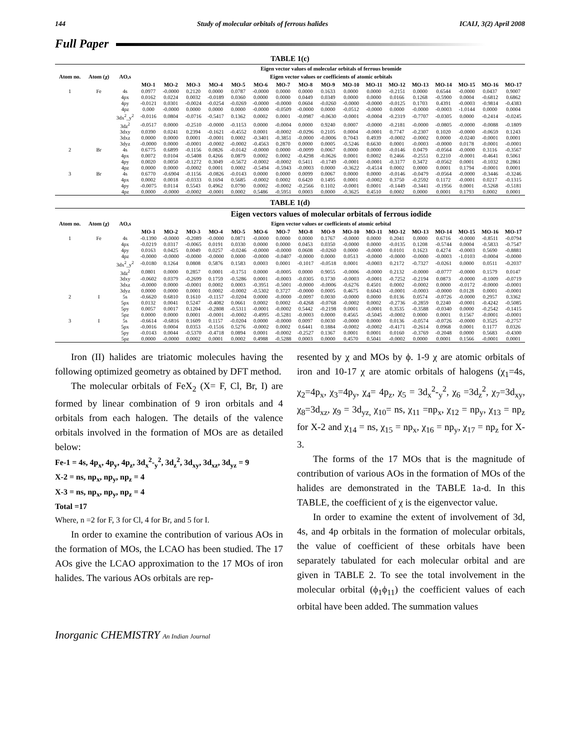144 Study of molecular orbitals of ferrous halides ICAIJ, 3(2) April 2008
Full Paper
TABLE 1(c)
| | | | Eigen vector values of molecular orbitals of ferrous bromide | | | | | | | | | | | | | | | | |
| --- | --- | --- | --- | --- | --- | --- | --- | --- | --- | --- | --- | --- | --- | --- | --- | --- | --- | --- | --- |
| Atom no. | Atom (χ) | AO,s | Eigen vector values or coefficients of atomic orbitals | | | | | | | | | | | | | | | | |
| | | | MO-1 | MO-2 | MO-3 | MO-4 | MO-5 | MO-6 | MO-7 | MO-8 | MO-9 | MO-10 | MO-11 | MO-12 | MO-13 | MO-14 | MO-15 | MO-16 | MO-17 |
| 1 | Fe | 4s | 0.0977 | -0.0000 | 0.2120 | 0.0000 | 0.0787 | -0.0000 | 0.0000 | 0.0000 | 0.1633 | 0.0000 | 0.0000 | -0.2151 | 0.0000 | 0.6544 | -0.0000 | 0.0437 | 0.9007 |
| | | 4px | 0.0162 | 0.0224 | 0.0032 | -0.0189 | 0.0360 | 0.0000 | 0.0000 | 0.0449 | 0.0349 | 0.0000 | 0.0000 | 0.0166 | 0.1268 | -0.5900 | 0.0004 | -0.6812 | 0.6862 |
| | | 4py | -0.0121 | 0.0301 | -0.0024 | -0.0254 | -0.0269 | -0.0000 | -0.0000 | 0.0604 | -0.0260 | -0.0000 | -0.0000 | -0.0125 | 0.1703 | 0.4391 | -0.0003 | -0.9814 | -0.4383 |
| | | 4pz | 0.000 | -0.0000 | 0.0000 | 0.0000 | 0.0000 | -0.0000 | -0.0509 | -0.0000 | 0.0000 | -0.0512 | -0.0000 | 0.0000 | -0.0000 | -0.0003 | -1.0144 | 0.0000 | 0.0004 |
| | | 3dx<sup>2</sup>_y<sup>2</sup> | -0.0116 | 0.0804 | -0.0716 | -0.5417 | 0.1362 | 0.0002 | 0.0001 | -0.0987 | -0.0630 | -0.0001 | -0.0004 | -0.2319 | -0.7707 | -0.0305 | 0.0000 | -0.2414 | -0.0245 |
| | | 3dz<sup>2</sup> | -0.0517 | 0.0000 | -0.2510 | -0.0000 | -0.1153 | 0.0000 | -0.0004 | 0.0000 | 0.9240 | 0.0007 | -0.0000 | -0.2181 | -0.0000 | -0.0805 | -0.0000 | -0.0088 | -0.1809 |
| | | 3dxy | 0.0390 | 0.0241 | 0.2394 | -0.1621 | -0.4552 | 0.0001 | -0.0002 | -0.0296 | 0.2105 | 0.0004 | -0.0001 | 0.7747 | -0.2307 | 0.1020 | -0.0000 | -0.0659 | 0.1243 |
| | | 3dxz | 0.0000 | 0.0000 | 0.0001 | -0.0001 | 0.0002 | -0.3401 | -0.3851 | -0.0000 | -0.0006 | 0.7043 | 0.4939 | -0.0002 | -0.0002 | 0.0000 | -0.0240 | -0.0001 | 0.0001 |
| | | 3dyz | -0.0000 | 0.0000 | -0.0001 | -0.0002 | -0.0002 | -0.4563 | 0.2870 | 0.0000 | 0.0005 | -0.5246 | 0.6630 | 0.0001 | -0.0003 | -0.0000 | 0.0178 | -0.0001 | -0.0001 |
| 2 | Br | 4s | 0.6775 | 0.6899 | -0.1156 | 0.0826 | -0.0142 | -0.0000 | 0.0000 | -0.0099 | 0.0067 | 0.0000 | 0.0000 | -0.0146 | 0.0479 | -0.0564 | -0.0000 | 0.3116 | -0.3567 |
| | | 4px | 0.0072 | 0.0104 | -0.5408 | 0.4266 | 0.0879 | 0.0002 | 0.0002 | -0.4298 | -0.0626 | 0.0001 | 0.0002 | 0.2466 | -0.2551 | 0.2210 | -0.0001 | -0.4641 | 0.5061 |
| | | 4py | 0.0020 | 0.0050 | -0.1272 | 0.3049 | -0.5672 | -0.0002 | -0.0002 | 0.5411 | -0.1749 | -0.0001 | -0.0001 | -0.3177 | 0.3472 | -0.0562 | 0.0001 | -0.1032 | 0.2861 |
| | | 4pz | 0.0000 | 0.0000 | -0.0002 | 0.0001 | 0.0002 | -0.5494 | -0.5943 | -0.0003 | 0.0000 | -0.3622 | -0.4514 | 0.0002 | 0.0000 | 0.0001 | 0.1794 | -0.0001 | 0.0001 |
| 3 | Br | 4s | 0.6770 | -0.6904 | -0.1156 | -0.0826 | -0.0143 | 0.0000 | 0.0000 | 0.0099 | 0.0067 | 0.0000 | 0.0000 | -0.0146 | -0.0479 | -0.0564 | -0.0000 | -0.3446 | -0.3246 |
| | | 4px | 0.0002 | 0.0018 | -0.0333 | 0.1694 | 0.5685 | -0.0002 | 0.0002 | 0.6420 | 0.1495 | 0.0001 | -0.0002 | 0.3750 | -0.2592 | 0.1172 | -0.0001 | 0.0217 | -0.1315 |
| | | 4py | -0.0075 | 0.0114 | 0.5543 | 0.4962 | 0.0790 | 0.0002 | -0.0002 | -0.2566 | 0.1102 | -0.0001 | 0.0001 | -0.1449 | -0.3441 | -0.1956 | 0.0001 | -0.5268 | -0.5181 |
| | | 4pz | 0.0000 | -0.0000 | -0.0002 | -0.0001 | 0.0002 | 0.5486 | -0.5951 | 0.0003 | 0.0000 | -0.3625 | 0.4510 | 0.0002 | 0.0000 | 0.0001 | 0.1793 | 0.0002 | 0.0001 |
TABLE 1(d)
| | | | Eigen vectors values of molecular orbitals of ferrous iodide | | | | | | | | | | | | | | | | |
| --- | --- | --- | --- | --- | --- | --- | --- | --- | --- | --- | --- | --- | --- | --- | --- | --- | --- | --- | --- |
| Atom no. | Atom (χ) | AO,s | Eigen vector values or coefficients of atomic orbital | | | | | | | | | | | | | | | | |
| | | | MO-1 | MO-2 | MO-3 | MO-4 | MO-5 | MO-6 | MO-7 | MO-8 | MO-9 | MO-10 | MO-11 | MO-12 | MO-13 | MO-14 | MO-15 | MO-16 | MO-17 |
| 1 | Fe | 4s | -0.1390 | -0.0000 | -0.2089 | -0.0000 | 0.0871 | -0.0000 | 0.0000 | 0.0000 | 0.1767 | -0.0000 | 0.0000 | 0.2041 | 0.0000 | 0.6716 | -0.0000 | -0.8511 | -0.0794 |
| | | 4px | -0.0219 | 0.0317 | -0.0065 | 0.0191 | 0.0330 | 0.0000 | 0.0000 | 0.0453 | 0.0350 | -0.0000 | 0.0000 | -0.0135 | 0.1208 | -0.5744 | 0.0004 | -0.5833 | -0.7547 |
| | | 4py | 0.0163 | 0.0425 | 0.0049 | 0.0257 | -0.0246 | -0.0000 | -0.0000 | 0.0608 | -0.0260 | 0.0000 | -0.0000 | 0.0101 | 0.1623 | 0.4274 | -0.0003 | 0.5690 | -0.8881 |
| | | 4pz | -0.0000 | -0.0000 | -0.0000 | -0.0000 | 0.0000 | -0.0000 | -0.0407 | -0.0000 | 0.0000 | 0.0513 | -0.0000 | -0.0000 | -0.0000 | -0.0003 | -1.0103 | -0.0004 | -0.0000 |
| | | 3dx<sup>2</sup>_y<sup>2</sup> | -0.0180 | 0.1264 | 0.0808 | 0.5876 | 0.1583 | 0.0003 | 0.0001 | -0.1017 | -0.0518 | 0.0001 | -0.0003 | 0.2172 | -0.7327 | -0.0261 | 0.0000 | 0.0511 | -0.2037 |
| | | 3dz<sup>2</sup> | 0.0801 | 0.0000 | 0.2857 | 0.0001 | -0.1751 | 0.0000 | -0.0005 | 0.0000 | 0.9055 | -0.0006 | -0.0000 | 0.2132 | -0.0000 | -0.0777 | -0.0000 | 0.1579 | 0.0147 |
| | | 3dxy | -0.0602 | 0.0379 | -0.2699 | 0.1759 | -0.5286 | 0.0001 | -0.0003 | -0.0305 | 0.1730 | -0.0003 | -0.0001 | -0.7252 | -0.2194 | 0.0873 | -0.0000 | -0.1009 | -0.0719 |
| | | 3dxz | -0.0000 | 0.0000 | -0.0001 | 0.0002 | 0.0003 | -0.3951 | -0.5001 | -0.0000 | -0.0006 | -0.6276 | 0.4501 | 0.0002 | -0.0002 | 0.0000 | -0.0172 | -0.0000 | -0.0001 |
| | | 3dyz | 0.0000 | 0.0000 | 0.0001 | 0.0002 | -0.0002 | -0.5302 | 0.3727 | -0.0000 | 0.0005 | 0.4675 | 0.6043 | -0.0001 | -0.0003 | -0.0000 | 0.0128 | 0.0001 | -0.0001 |
| 2 | I | 5s | -0.6620 | 0.6810 | 0.1610 | -0.1157 | -0.0204 | 0.0000 | -0.0000 | -0.0097 | 0.0030 | -0.0000 | 0.0000 | 0.0136 | 0.0574 | -0.0726 | -0.0000 | 0.2957 | 0.3362 |
| | | 5px | 0.0132 | 0.0041 | 0.5247 | -0.4082 | 0.0661 | 0.0002 | 0.0002 | -0.4268 | -0.0768 | -0.0002 | 0.0002 | -0.2736 | -0.2859 | 0.2240 | -0.0001 | -0.4242 | -0.5085 |
| | | 5py | 0.0057 | 0.0017 | 0.1204 | -0.2808 | -0.5311 | -0.0001 | -0.0002 | 0.5442 | -0.2198 | 0.0001 | -0.0001 | 0.3535 | -0.3588 | -0.0340 | 0.0000 | -0.2542 | -0.1415 |
| | | 5pz | 0.0000 | 0.0000 | 0.0001 | -0.0001 | -0.0002 | -0.4995 | -0.5281 | -0.0003 | 0.0000 | 0.4565 | -0.5045 | -0.0002 | 0.0000 | 0.0001 | 0.1567 | -0.0001 | -0.0001 |
| 3 | I | 5s | -0.6614 | -0.6816 | 0.1609 | 0.1157 | -0.0204 | 0.0000 | -0.0000 | 0.0097 | 0.0030 | -0.0000 | 0.0000 | 0.0136 | -0.0574 | -0.0726 | -0.0000 | 0.3525 | -0.2757 |
| | | 5px | -0.0016 | 0.0004 | 0.0353 | -0.1516 | 0.5276 | -0.0002 | 0.0002 | 0.6441 | 0.1884 | -0.0002 | -0.0002 | -0.4171 | -0.2614 | 0.0968 | 0.0001 | 0.1177 | 0.0326 |
| | | 5py | -0.0143 | 0.0044 | -0.5370 | -0.4718 | 0.0894 | 0.0001 | -0.0002 | -0.2527 | 0.1367 | 0.0001 | 0.0001 | 0.0160 | -0.3769 | -0.2048 | 0.0000 | 0.5683 | -0.4300 |
| | | 5pz | 0.0000 | -0.0000 | 0.0002 | 0.0001 | 0.0002 | 0.4988 | -0.5288 | 0.0003 | 0.0000 | 0.4570 | 0.5041 | -0.0002 | 0.0000 | 0.0001 | 0.1566 | -0.0001 | 0.0001 |
Iron (II) halides are triatomic molecules having the following optimized geometry as obtained by DFT method.
The molecular orbitals of FeX<sub>2</sub> (X= F, Cl, Br, I) are formed by linear combination of 9 iron orbitals and 4 orbitals from each halogen. The details of the valence orbitals involved in the formation of MOs are as detailed below:
Fe-1 = 4s, 4p<sub>x</sub>, 4p<sub>y</sub>, 4p<sub>z</sub>, 3d<sub>x</sub><sup>2</sup>-<sub>y</sub><sup>2</sup>, 3d<sub>z</sub><sup>2</sup>, 3d<sub>xy</sub>, 3d<sub>xz</sub>, 3d<sub>yz</sub> = 9
X-2 = ns, np<sub>x</sub>, np<sub>y</sub>, np<sub>z</sub> = 4
X-3 = ns, np<sub>x</sub>, np<sub>y</sub>, np<sub>z</sub> = 4
Total =17
Where, n =2 for F, 3 for Cl, 4 for Br, and 5 for I.
In order to examine the contribution of various AOs in the formation of MOs, the LCAO has been studied. The 17 AOs give the LCAO approximation to the 17 MOs of iron halides. The various AOs orbitals are rep-
resented by χ and MOs by ϕ. 1-9 χ are atomic orbitals of iron and 10-17 χ are atomic orbitals of halogens (χ<sub>1</sub>=4s, χ<sub>2</sub>=4p<sub>x</sub>, χ<sub>3</sub>=4p<sub>y</sub>, χ<sub>4</sub>= 4p<sub>z</sub>, χ<sub>5</sub> = 3d<sub>x</sub><sup>2</sup>-<sub>y</sub><sup>2</sup>, χ<sub>6</sub> =3d<sub>z</sub><sup>2</sup>, χ<sub>7</sub>=3d<sub>xy</sub>, χ<sub>8</sub>=3d<sub>xz</sub>, χ<sub>9</sub> = 3d<sub>yz,</sub> χ<sub>10</sub>= ns, χ<sub>11</sub> =np<sub>x</sub>, χ<sub>12</sub> = np<sub>y</sub>, χ<sub>13</sub> = np<sub>z</sub> for X-2 and χ<sub>14</sub> = ns, χ<sub>15</sub> = np<sub>x</sub>, χ<sub>16</sub> = np<sub>y</sub>, χ<sub>17</sub> = np<sub>z</sub> for X-3.
The forms of the 17 MOs that is the magnitude of contribution of various AOs in the formation of MOs of the halides are demonstrated in the TABLE 1a-d. In this TABLE, the coefficient of χ is the eigenvector value.
In order to examine the extent of involvement of 3d, 4s, and 4p orbitals in the formation of molecular orbitals, the value of coefficient of these orbitals have been separately tabulated for each molecular orbital and are given in TABLE 2. To see the total involvement in the molecular orbital (ϕ<sub>1</sub>ϕ<sub>11</sub>) the coefficient values of each orbital have been added. The summation values
Inorganic CHEMISTRY An Indian Journal